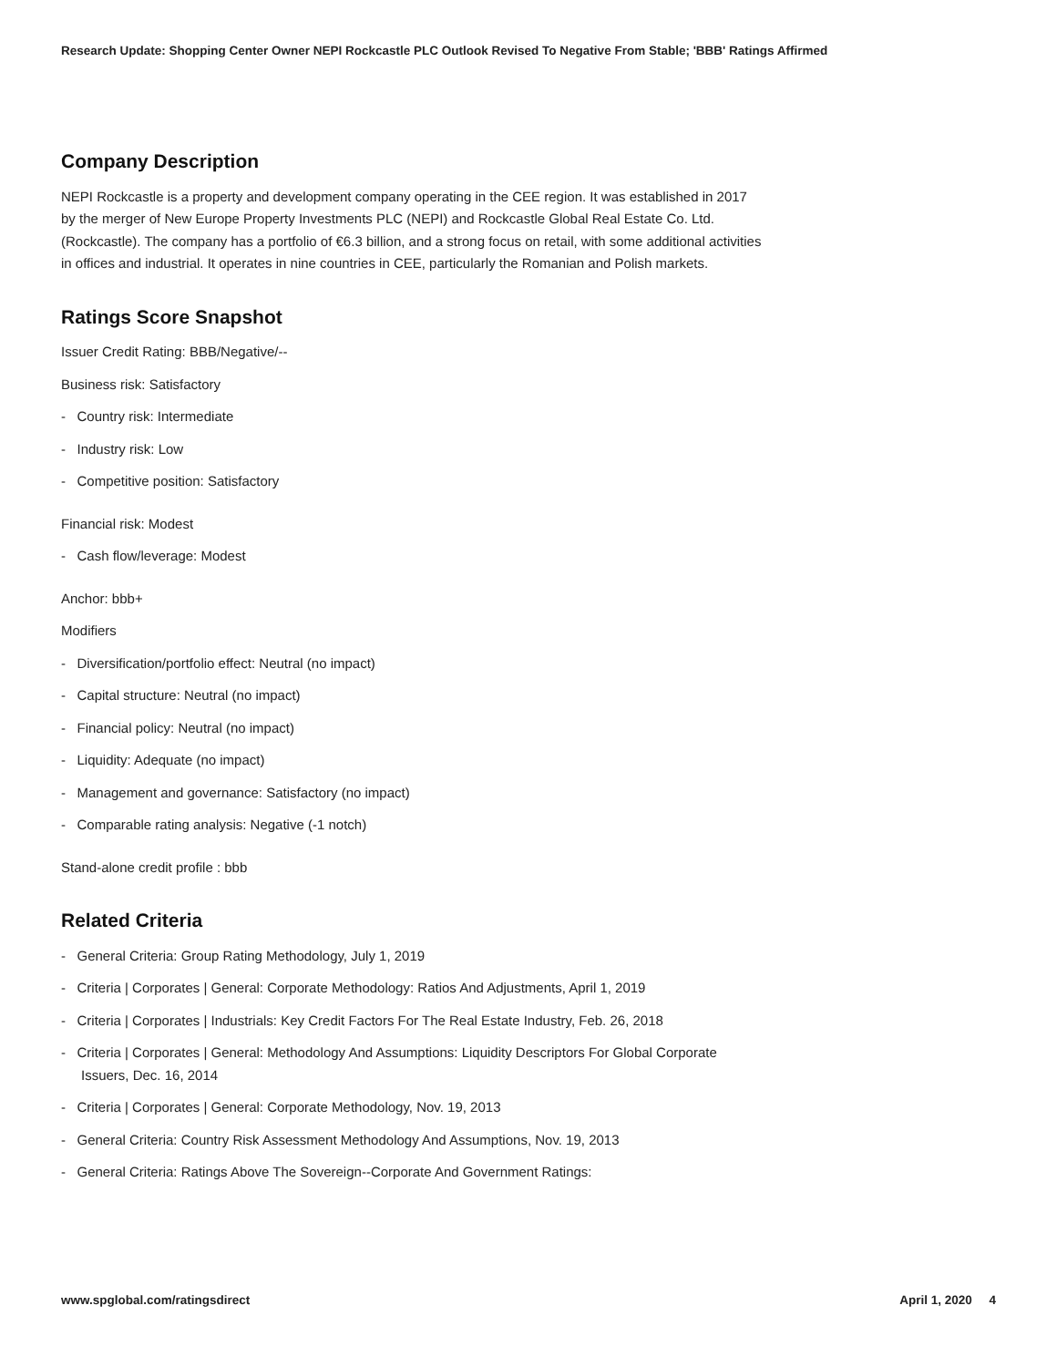Research Update: Shopping Center Owner NEPI Rockcastle PLC Outlook Revised To Negative From Stable; 'BBB' Ratings Affirmed
Company Description
NEPI Rockcastle is a property and development company operating in the CEE region. It was established in 2017 by the merger of New Europe Property Investments PLC (NEPI) and Rockcastle Global Real Estate Co. Ltd. (Rockcastle). The company has a portfolio of €6.3 billion, and a strong focus on retail, with some additional activities in offices and industrial. It operates in nine countries in CEE, particularly the Romanian and Polish markets.
Ratings Score Snapshot
Issuer Credit Rating: BBB/Negative/--
Business risk: Satisfactory
- Country risk: Intermediate
- Industry risk: Low
- Competitive position: Satisfactory
Financial risk: Modest
- Cash flow/leverage: Modest
Anchor: bbb+
Modifiers
- Diversification/portfolio effect: Neutral (no impact)
- Capital structure: Neutral (no impact)
- Financial policy: Neutral (no impact)
- Liquidity: Adequate (no impact)
- Management and governance: Satisfactory (no impact)
- Comparable rating analysis: Negative (-1 notch)
Stand-alone credit profile : bbb
Related Criteria
- General Criteria: Group Rating Methodology, July 1, 2019
- Criteria | Corporates | General: Corporate Methodology: Ratios And Adjustments, April 1, 2019
- Criteria | Corporates | Industrials: Key Credit Factors For The Real Estate Industry, Feb. 26, 2018
- Criteria | Corporates | General: Methodology And Assumptions: Liquidity Descriptors For Global Corporate Issuers, Dec. 16, 2014
- Criteria | Corporates | General: Corporate Methodology, Nov. 19, 2013
- General Criteria: Country Risk Assessment Methodology And Assumptions, Nov. 19, 2013
- General Criteria: Ratings Above The Sovereign--Corporate And Government Ratings:
www.spglobal.com/ratingsdirect April 1, 2020 4